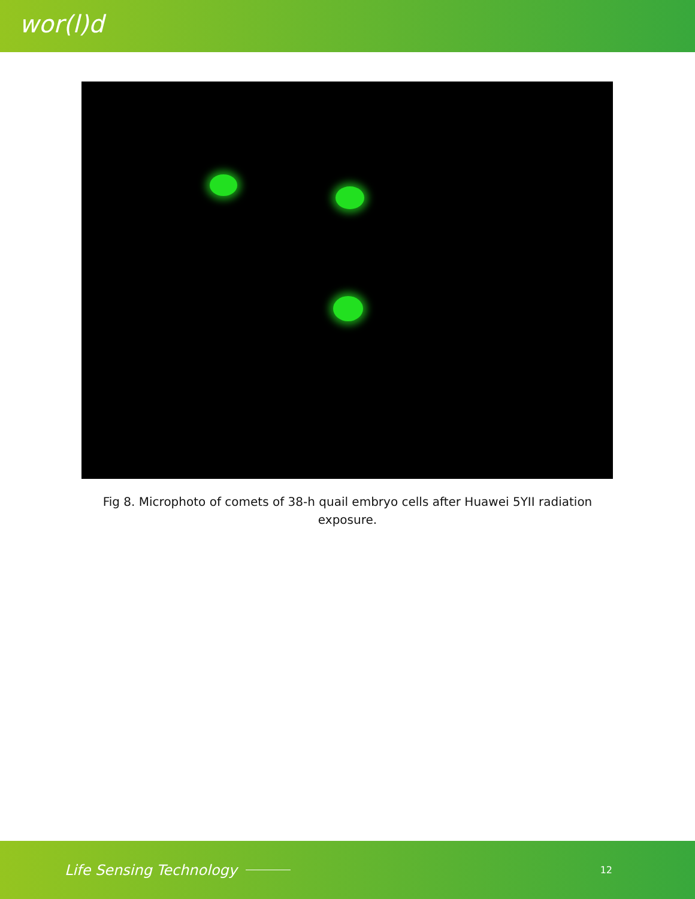wor(l)d
Fig 8. Microphoto of comets of 38-h quail embryo cells after Huawei 5YII radiation exposure.
Life Sensing Technology 12